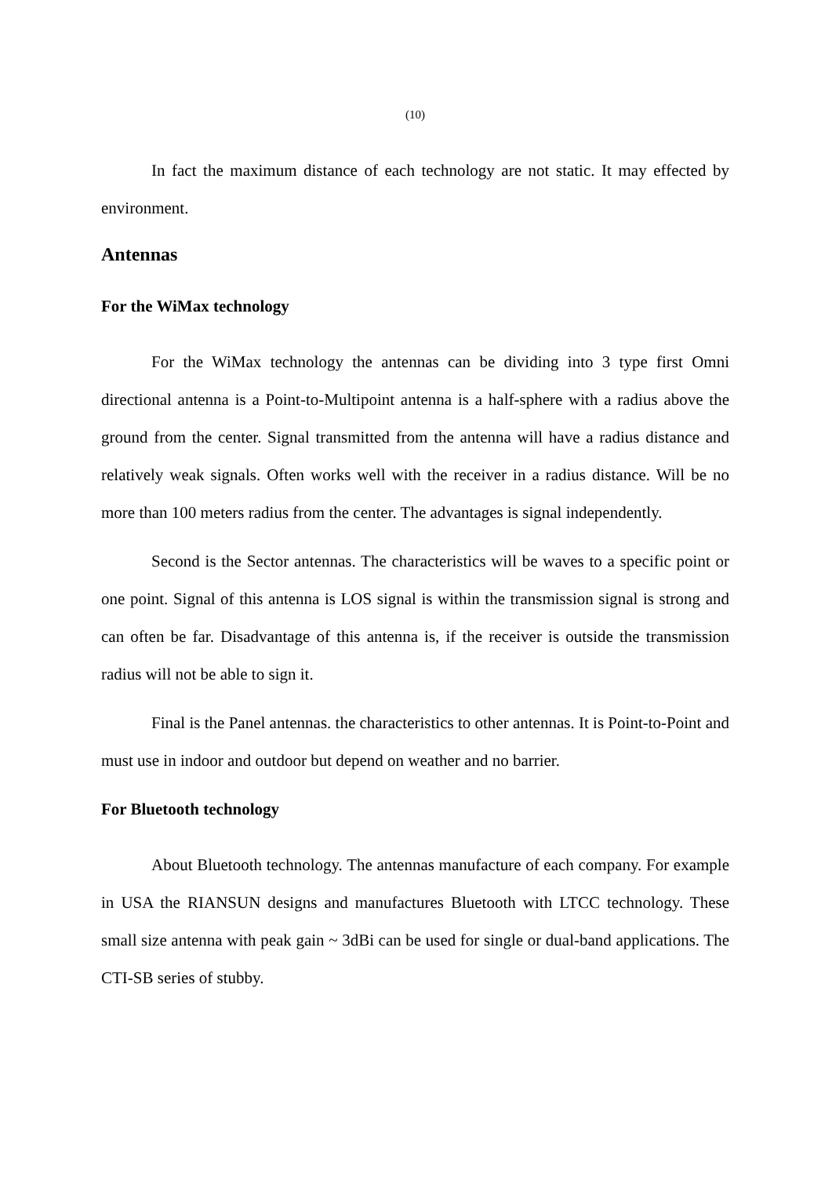(10)
In fact the maximum distance of each technology are not static. It may effected by environment.
Antennas
For the WiMax technology
For the WiMax technology the antennas can be dividing into 3 type first Omni directional antenna is a Point-to-Multipoint antenna is a half-sphere with a radius above the ground from the center. Signal transmitted from the antenna will have a radius distance and relatively weak signals. Often works well with the receiver in a radius distance. Will be no more than 100 meters radius from the center. The advantages is signal independently.
Second is the Sector antennas. The characteristics will be waves to a specific point or one point. Signal of this antenna is LOS signal is within the transmission signal is strong and can often be far. Disadvantage of this antenna is, if the receiver is outside the transmission radius will not be able to sign it.
Final is the Panel antennas. the characteristics to other antennas. It is Point-to-Point and must use in indoor and outdoor but depend on weather and no barrier.
For Bluetooth technology
About Bluetooth technology. The antennas manufacture of each company. For example in USA the RIANSUN designs and manufactures Bluetooth with LTCC technology. These small size antenna with peak gain ~ 3dBi can be used for single or dual-band applications. The CTI-SB series of stubby.